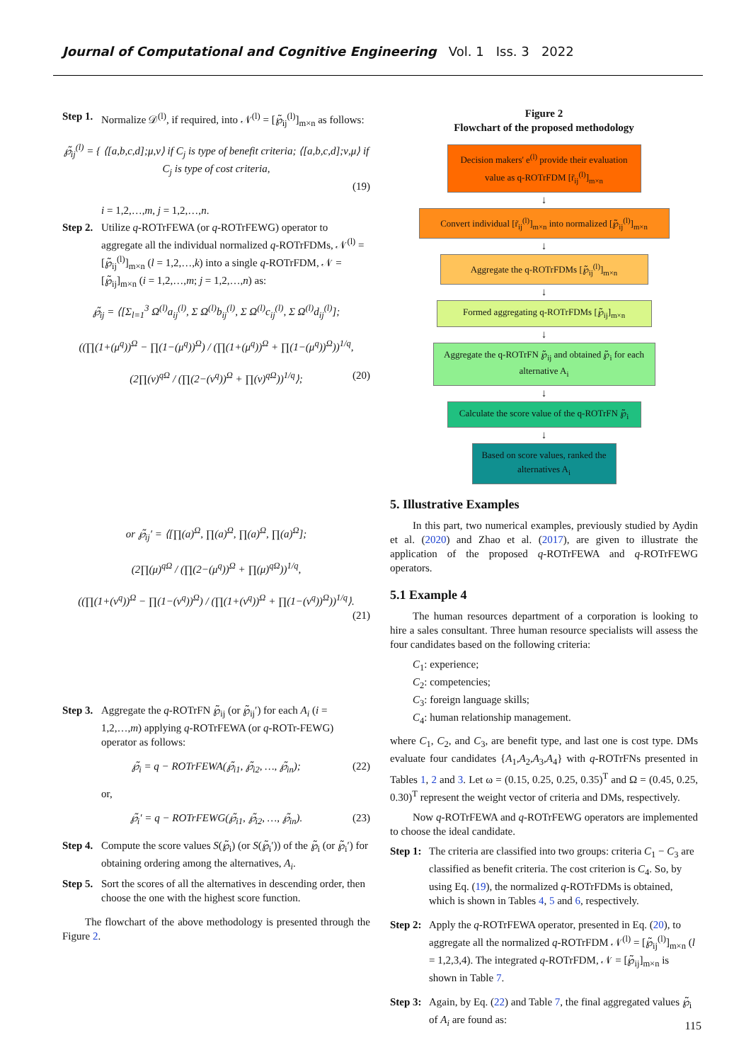Journal of Computational and Cognitive Engineering Vol. 1 Iss. 3 2022
Step 1.
Normalize 𝒟<sup>(l)</sup>, if required, into 𝒩<sup>(l)</sup> = [℘̃<sub>ij</sub><sup>(l)</sup>]<sub>m×n</sub> as follows:
℘̃<sub>ij</sub><sup>(l)</sup> = { ⟨[a,b,c,d];μ,ν⟩ if C<sub>j</sub> is type of benefit criteria; ⟨[a,b,c,d];ν,μ⟩ if C<sub>j</sub> is type of cost criteria,
(19)
i = 1,2,…,m, j = 1,2,…,n.
Step 2.
Utilize q-ROTrFEWA (or q-ROTrFEWG) operator to aggregate all the individual normalized q-ROTrFDMs, 𝒩<sup>(l)</sup> = [℘̃<sub>ij</sub><sup>(l)</sup>]<sub>m×n</sub> (l = 1,2,…,k) into a single q-ROTrFDM, 𝒩 = [℘̃<sub>ij</sub>]<sub>m×n</sub> (i = 1,2,…,m; j = 1,2,…,n) as:
℘̃<sub>ij</sub> = ⟨[Σ<sub>l=1</sub><sup>3</sup> Ω<sup>(l)</sup>a<sub>ij</sub><sup>(l)</sup>, Σ Ω<sup>(l)</sup>b<sub>ij</sub><sup>(l)</sup>, Σ Ω<sup>(l)</sup>c<sub>ij</sub><sup>(l)</sup>, Σ Ω<sup>(l)</sup>d<sub>ij</sub><sup>(l)</sup>];
((∏(1+(μ<sup>q</sup>))<sup>Ω</sup> − ∏(1−(μ<sup>q</sup>))<sup>Ω</sup>) / (∏(1+(μ<sup>q</sup>))<sup>Ω</sup> + ∏(1−(μ<sup>q</sup>))<sup>Ω</sup>))<sup>1/q</sup>,
(2∏(ν)<sup>qΩ</sup> / (∏(2−(ν<sup>q</sup>))<sup>Ω</sup> + ∏(ν)<sup>qΩ</sup>))<sup>1/q</sup>⟩; (20)
or ℘̃<sub>ij</sub>′ = ⟨[∏(a)<sup>Ω</sup>, ∏(a)<sup>Ω</sup>, ∏(a)<sup>Ω</sup>, ∏(a)<sup>Ω</sup>];
(2∏(μ)<sup>qΩ</sup> / (∏(2−(μ<sup>q</sup>))<sup>Ω</sup> + ∏(μ)<sup>qΩ</sup>))<sup>1/q</sup>,
((∏(1+(ν<sup>q</sup>))<sup>Ω</sup> − ∏(1−(ν<sup>q</sup>))<sup>Ω</sup>) / (∏(1+(ν<sup>q</sup>))<sup>Ω</sup> + ∏(1−(ν<sup>q</sup>))<sup>Ω</sup>))<sup>1/q</sup>⟩.
(21)
Step 3.
Aggregate the q-ROTrFN ℘̃<sub>ij</sub> (or ℘̃<sub>ij</sub>′) for each A<sub>i</sub> (i = 1,2,…,m) applying q-ROTrFEWA (or q-ROTr-FEWG) operator as follows:
℘̃<sub>i</sub> = q − ROTrFEWA(℘̃<sub>i1</sub>, ℘̃<sub>i2</sub>, …, ℘̃<sub>in</sub>); (22)
or,
℘̃<sub>i</sub>′ = q − ROTrFEWG(℘̃<sub>i1</sub>, ℘̃<sub>i2</sub>, …, ℘̃<sub>in</sub>). (23)
Step 4.
Compute the score values S(℘̃<sub>i</sub>) (or S(℘̃<sub>i</sub>′)) of the ℘̃<sub>i</sub> (or ℘̃<sub>i</sub>′) for obtaining ordering among the alternatives, A<sub>i</sub>.
Step 5.
Sort the scores of all the alternatives in descending order, then choose the one with the highest score function.
The flowchart of the above methodology is presented through the Figure 2.
Figure 2
Flowchart of the proposed methodology
Decision makers' e<sup>(l)</sup> provide their evaluation value as q-ROTrFDM [r̃<sub>ij</sub><sup>(l)</sup>]<sub>m×n</sub>
↓
Convert individual [r̃<sub>ij</sub><sup>(l)</sup>]<sub>m×n</sub> into normalized [℘̃<sub>ij</sub><sup>(l)</sup>]<sub>m×n</sub>
↓
Aggregate the q-ROTrFDMs [℘̃<sub>ij</sub><sup>(l)</sup>]<sub>m×n</sub>
↓
Formed aggregating q-ROTrFDMs [℘̃<sub>ij</sub>]<sub>m×n</sub>
↓
Aggregate the q-ROTrFN ℘̃<sub>ij</sub> and obtained ℘̃<sub>i</sub> for each alternative A<sub>i</sub>
↓
Calculate the score value of the q-ROTrFN ℘̃<sub>i</sub>
↓
Based on score values, ranked the alternatives A<sub>i</sub>
5. Illustrative Examples
In this part, two numerical examples, previously studied by Aydin et al. (2020) and Zhao et al. (2017), are given to illustrate the application of the proposed q-ROTrFEWA and q-ROTrFEWG operators.
5.1 Example 4
The human resources department of a corporation is looking to hire a sales consultant. Three human resource specialists will assess the four candidates based on the following criteria:
C<sub>1</sub>: experience;
C<sub>2</sub>: competencies;
C<sub>3</sub>: foreign language skills;
C<sub>4</sub>: human relationship management.
where C<sub>1</sub>, C<sub>2</sub>, and C<sub>3</sub>, are benefit type, and last one is cost type. DMs evaluate four candidates {A<sub>1</sub>,A<sub>2</sub>,A<sub>3</sub>,A<sub>4</sub>} with q-ROTrFNs presented in Tables 1, 2 and 3. Let ω = (0.15, 0.25, 0.25, 0.35)<sup>T</sup> and Ω = (0.45, 0.25, 0.30)<sup>T</sup> represent the weight vector of criteria and DMs, respectively.
Now q-ROTrFEWA and q-ROTrFEWG operators are implemented to choose the ideal candidate.
Step 1:
The criteria are classified into two groups: criteria C<sub>1</sub> − C<sub>3</sub> are classified as benefit criteria. The cost criterion is C<sub>4</sub>. So, by using Eq. (19), the normalized q-ROTrFDMs is obtained, which is shown in Tables 4, 5 and 6, respectively.
Step 2:
Apply the q-ROTrFEWA operator, presented in Eq. (20), to aggregate all the normalized q-ROTrFDM 𝒩<sup>(l)</sup> = [℘̃<sub>ij</sub><sup>(l)</sup>]<sub>m×n</sub> (l = 1,2,3,4). The integrated q-ROTrFDM, 𝒩 = [℘̃<sub>ij</sub>]<sub>m×n</sub> is shown in Table 7.
Step 3:
Again, by Eq. (22) and Table 7, the final aggregated values ℘̃<sub>i</sub> of A<sub>i</sub> are found as:
115